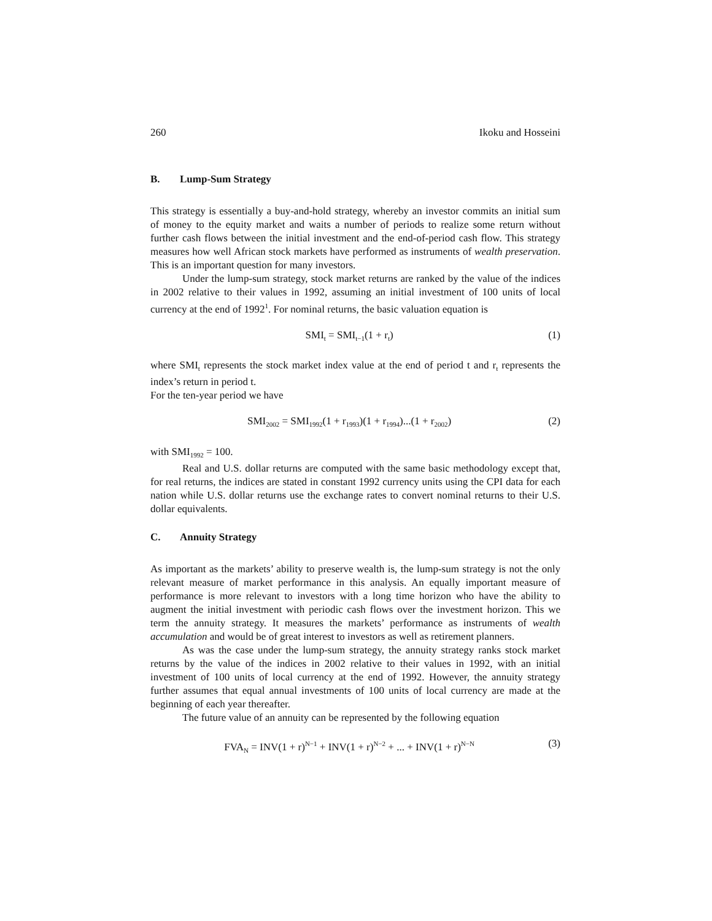260 Ikoku and Hosseini
B. Lump-Sum Strategy
This strategy is essentially a buy-and-hold strategy, whereby an investor commits an initial sum of money to the equity market and waits a number of periods to realize some return without further cash flows between the initial investment and the end-of-period cash flow. This strategy measures how well African stock markets have performed as instruments of wealth preservation. This is an important question for many investors.
Under the lump-sum strategy, stock market returns are ranked by the value of the indices in 2002 relative to their values in 1992, assuming an initial investment of 100 units of local currency at the end of 1992<sup>1</sup>. For nominal returns, the basic valuation equation is
SMI<sub>t</sub> = SMI<sub>t−1</sub>(1 + r<sub>t</sub>) (1)
where SMI<sub>t</sub> represents the stock market index value at the end of period t and r<sub>t</sub> represents the index’s return in period t.
For the ten-year period we have
SMI<sub>2002</sub> = SMI<sub>1992</sub>(1 + r<sub>1993</sub>)(1 + r<sub>1994</sub>)...(1 + r<sub>2002</sub>) (2)
with SMI<sub>1992</sub> = 100.
Real and U.S. dollar returns are computed with the same basic methodology except that, for real returns, the indices are stated in constant 1992 currency units using the CPI data for each nation while U.S. dollar returns use the exchange rates to convert nominal returns to their U.S. dollar equivalents.
C. Annuity Strategy
As important as the markets’ ability to preserve wealth is, the lump-sum strategy is not the only relevant measure of market performance in this analysis. An equally important measure of performance is more relevant to investors with a long time horizon who have the ability to augment the initial investment with periodic cash flows over the investment horizon. This we term the annuity strategy. It measures the markets’ performance as instruments of wealth accumulation and would be of great interest to investors as well as retirement planners.
As was the case under the lump-sum strategy, the annuity strategy ranks stock market returns by the value of the indices in 2002 relative to their values in 1992, with an initial investment of 100 units of local currency at the end of 1992. However, the annuity strategy further assumes that equal annual investments of 100 units of local currency are made at the beginning of each year thereafter.
The future value of an annuity can be represented by the following equation
FVA<sub>N</sub> = INV(1 + r)<sup>N−1</sup> + INV(1 + r)<sup>N−2</sup> + ... + INV(1 + r)<sup>N−N</sup> (3)